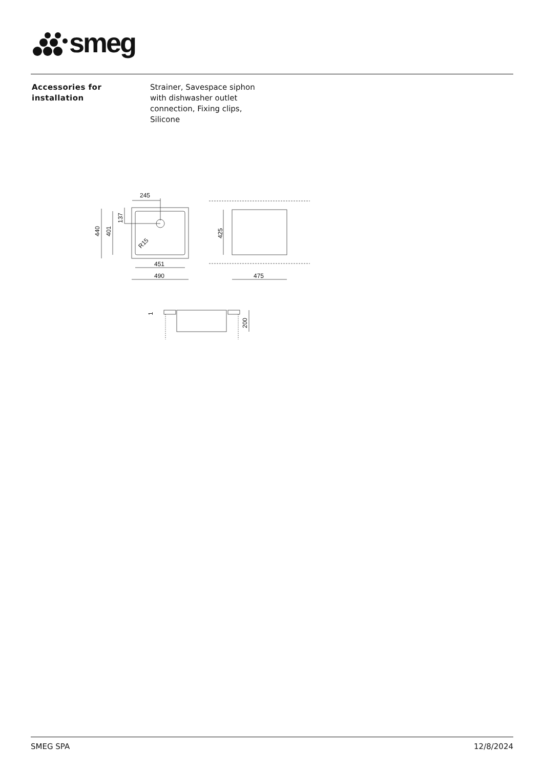smeg
Accessories for installation
Strainer, Savespace siphon with dishwasher outlet connection, Fixing clips, Silicone
245
451
490
475
440
401
137
425
200
1
R15
SMEG SPA 12/8/2024